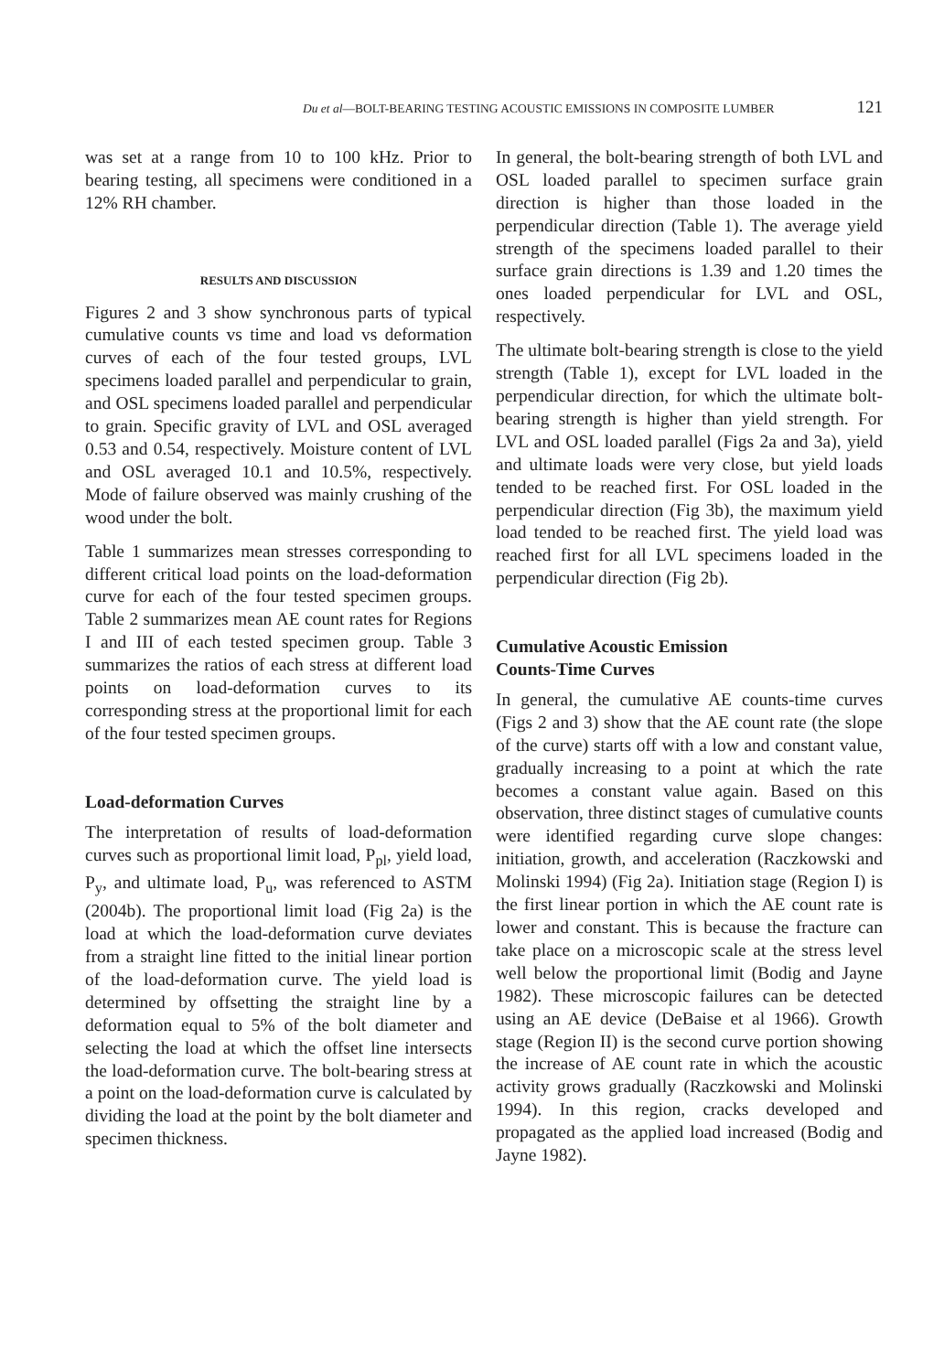Du et al—BOLT-BEARING TESTING ACOUSTIC EMISSIONS IN COMPOSITE LUMBER 121
was set at a range from 10 to 100 kHz. Prior to bearing testing, all specimens were conditioned in a 12% RH chamber.
RESULTS AND DISCUSSION
Figures 2 and 3 show synchronous parts of typical cumulative counts vs time and load vs deformation curves of each of the four tested groups, LVL specimens loaded parallel and perpendicular to grain, and OSL specimens loaded parallel and perpendicular to grain. Specific gravity of LVL and OSL averaged 0.53 and 0.54, respectively. Moisture content of LVL and OSL averaged 10.1 and 10.5%, respectively. Mode of failure observed was mainly crushing of the wood under the bolt.
Table 1 summarizes mean stresses corresponding to different critical load points on the load-deformation curve for each of the four tested specimen groups. Table 2 summarizes mean AE count rates for Regions I and III of each tested specimen group. Table 3 summarizes the ratios of each stress at different load points on load-deformation curves to its corresponding stress at the proportional limit for each of the four tested specimen groups.
Load-deformation Curves
The interpretation of results of load-deformation curves such as proportional limit load, P<sub>pl</sub>, yield load, P<sub>y</sub>, and ultimate load, P<sub>u</sub>, was referenced to ASTM (2004b). The proportional limit load (Fig 2a) is the load at which the load-deformation curve deviates from a straight line fitted to the initial linear portion of the load-deformation curve. The yield load is determined by offsetting the straight line by a deformation equal to 5% of the bolt diameter and selecting the load at which the offset line intersects the load-deformation curve. The bolt-bearing stress at a point on the load-deformation curve is calculated by dividing the load at the point by the bolt diameter and specimen thickness.
In general, the bolt-bearing strength of both LVL and OSL loaded parallel to specimen surface grain direction is higher than those loaded in the perpendicular direction (Table 1). The average yield strength of the specimens loaded parallel to their surface grain directions is 1.39 and 1.20 times the ones loaded perpendicular for LVL and OSL, respectively.
The ultimate bolt-bearing strength is close to the yield strength (Table 1), except for LVL loaded in the perpendicular direction, for which the ultimate bolt-bearing strength is higher than yield strength. For LVL and OSL loaded parallel (Figs 2a and 3a), yield and ultimate loads were very close, but yield loads tended to be reached first. For OSL loaded in the perpendicular direction (Fig 3b), the maximum yield load tended to be reached first. The yield load was reached first for all LVL specimens loaded in the perpendicular direction (Fig 2b).
Cumulative Acoustic Emission
Counts-Time Curves
In general, the cumulative AE counts-time curves (Figs 2 and 3) show that the AE count rate (the slope of the curve) starts off with a low and constant value, gradually increasing to a point at which the rate becomes a constant value again. Based on this observation, three distinct stages of cumulative counts were identified regarding curve slope changes: initiation, growth, and acceleration (Raczkowski and Molinski 1994) (Fig 2a). Initiation stage (Region I) is the first linear portion in which the AE count rate is lower and constant. This is because the fracture can take place on a microscopic scale at the stress level well below the proportional limit (Bodig and Jayne 1982). These microscopic failures can be detected using an AE device (DeBaise et al 1966). Growth stage (Region II) is the second curve portion showing the increase of AE count rate in which the acoustic activity grows gradually (Raczkowski and Molinski 1994). In this region, cracks developed and propagated as the applied load increased (Bodig and Jayne 1982).